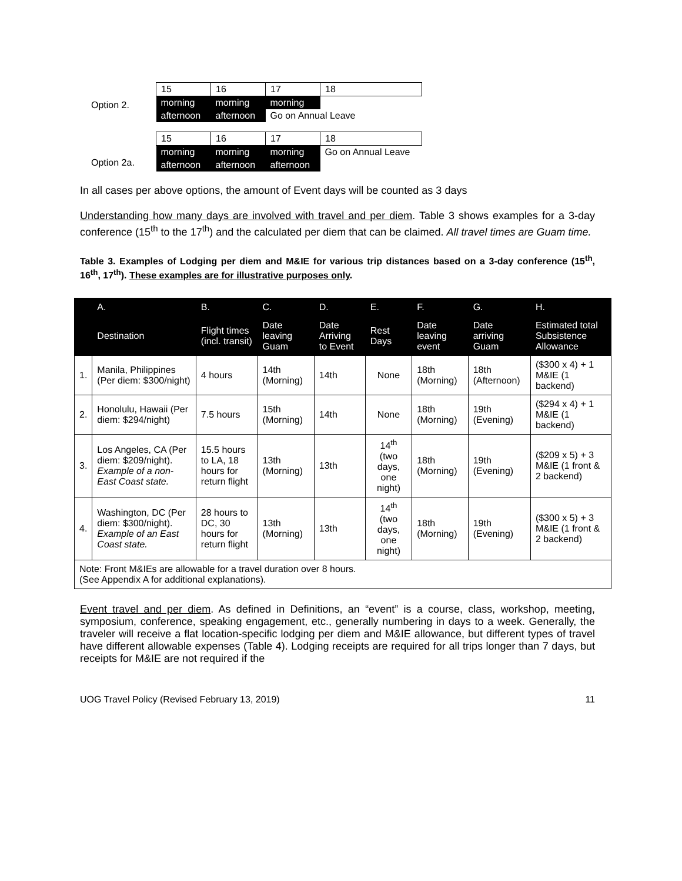Option 2.
| 15 | 16 | 17 | 18 |
| morning | morning | morning | |
| afternoon | afternoon | Go on Annual Leave | |
Option 2a.
| 15 | 16 | 17 | 18 |
| morning | morning | morning | Go on Annual Leave |
| afternoon | afternoon | afternoon | |
In all cases per above options, the amount of Event days will be counted as 3 days
Understanding how many days are involved with travel and per diem. Table 3 shows examples for a 3-day conference (15<sup>th</sup> to the 17<sup>th</sup>) and the calculated per diem that can be claimed. All travel times are Guam time.
Table 3. Examples of Lodging per diem and M&IE for various trip distances based on a 3-day conference (15<sup>th</sup>, 16<sup>th</sup>, 17<sup>th</sup>). These examples are for illustrative purposes only.
| | A. | B. | C. | D. | E. | F. | G. | H. |
| --- | --- | --- | --- | --- | --- | --- | --- | --- |
| | Destination | Flight times (incl. transit) | Date leaving Guam | Date Arriving to Event | Rest Days | Date leaving event | Date arriving Guam | Estimated total Subsistence Allowance |
| 1. | Manila, Philippines (Per diem: $300/night) | 4 hours | 14th (Morning) | 14th | None | 18th (Morning) | 18th (Afternoon) | ($300 x 4) + 1 M&IE (1 backend) |
| 2. | Honolulu, Hawaii (Per diem: $294/night) | 7.5 hours | 15th (Morning) | 14th | None | 18th (Morning) | 19th (Evening) | ($294 x 4) + 1 M&IE (1 backend) |
| 3. | Los Angeles, CA (Per diem: $209/night). Example of a non-East Coast state. | 15.5 hours to LA, 18 hours for return flight | 13th (Morning) | 13th | 14<sup>th</sup> (two days, one night) | 18th (Morning) | 19th (Evening) | ($209 x 5) + 3 M&IE (1 front & 2 backend) |
| 4. | Washington, DC (Per diem: $300/night). Example of an East Coast state. | 28 hours to DC, 30 hours for return flight | 13th (Morning) | 13th | 14<sup>th</sup> (two days, one night) | 18th (Morning) | 19th (Evening) | ($300 x 5) + 3 M&IE (1 front & 2 backend) |
| Note: Front M&IEs are allowable for a travel duration over 8 hours. (See Appendix A for additional explanations). | | | | | | | | |
Event travel and per diem. As defined in Definitions, an “event” is a course, class, workshop, meeting, symposium, conference, speaking engagement, etc., generally numbering in days to a week. Generally, the traveler will receive a flat location-specific lodging per diem and M&IE allowance, but different types of travel have different allowable expenses (Table 4). Lodging receipts are required for all trips longer than 7 days, but receipts for M&IE are not required if the
UOG Travel Policy (Revised February 13, 2019) 11